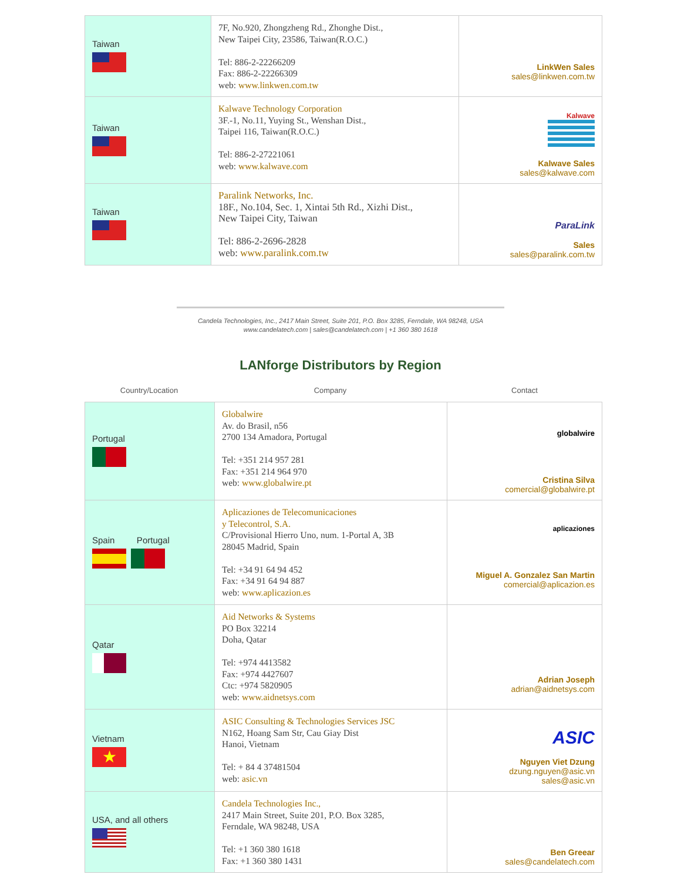| Taiwan | 7F, No.920, Zhongzheng Rd., Zhonghe Dist., New Taipei City, 23586, Taiwan(R.O.C.) Tel: 886-2-22266209 Fax: 886-2-22266309 web: www.linkwen.com.tw | LinkWen Sales sales@linkwen.com.tw |
| Taiwan | Kalwave Technology Corporation 3F.-1, No.11, Yuying St., Wenshan Dist., Taipei 116, Taiwan(R.O.C.) Tel: 886-2-27221061 web: www.kalwave.com | Kalwave Kalwave Sales sales@kalwave.com |
| Taiwan | Paralink Networks, Inc. 18F., No.104, Sec. 1, Xintai 5th Rd., Xizhi Dist., New Taipei City, Taiwan Tel: 886-2-2696-2828 web: www.paralink.com.tw | ParaLink Sales sales@paralink.com.tw |
Candela Technologies, Inc., 2417 Main Street, Suite 201, P.O. Box 3285, Ferndale, WA 98248, USA
www.candelatech.com | sales@candelatech.com | +1 360 380 1618
LANforge Distributors by Region
Country/Location Company Contact
| Portugal | Globalwire Av. do Brasil, n56 2700 134 Amadora, Portugal Tel: +351 214 957 281 Fax: +351 214 964 970 web: www.globalwire.pt | globalwire Cristina Silva comercial@globalwire.pt |
| Spain Portugal | Aplicaziones de Telecomunicaciones y Telecontrol, S.A. C/Provisional Hierro Uno, num. 1-Portal A, 3B 28045 Madrid, Spain Tel: +34 91 64 94 452 Fax: +34 91 64 94 887 web: www.aplicazion.es | aplicaziones Miguel A. Gonzalez San Martin comercial@aplicazion.es |
| Qatar | Aid Networks & Systems PO Box 32214 Doha, Qatar Tel: +974 4413582 Fax: +974 4427607 Ctc: +974 5820905 web: www.aidnetsys.com | Adrian Joseph adrian@aidnetsys.com |
| Vietnam ★ | ASIC Consulting & Technologies Services JSC N162, Hoang Sam Str, Cau Giay Dist Hanoi, Vietnam Tel: + 84 4 37481504 web: asic.vn | ASIC Nguyen Viet Dzung dzung.nguyen@asic.vn sales@asic.vn |
| USA, and all others | Candela Technologies Inc., 2417 Main Street, Suite 201, P.O. Box 3285, Ferndale, WA 98248, USA Tel: +1 360 380 1618 Fax: +1 360 380 1431 | Ben Greear sales@candelatech.com |